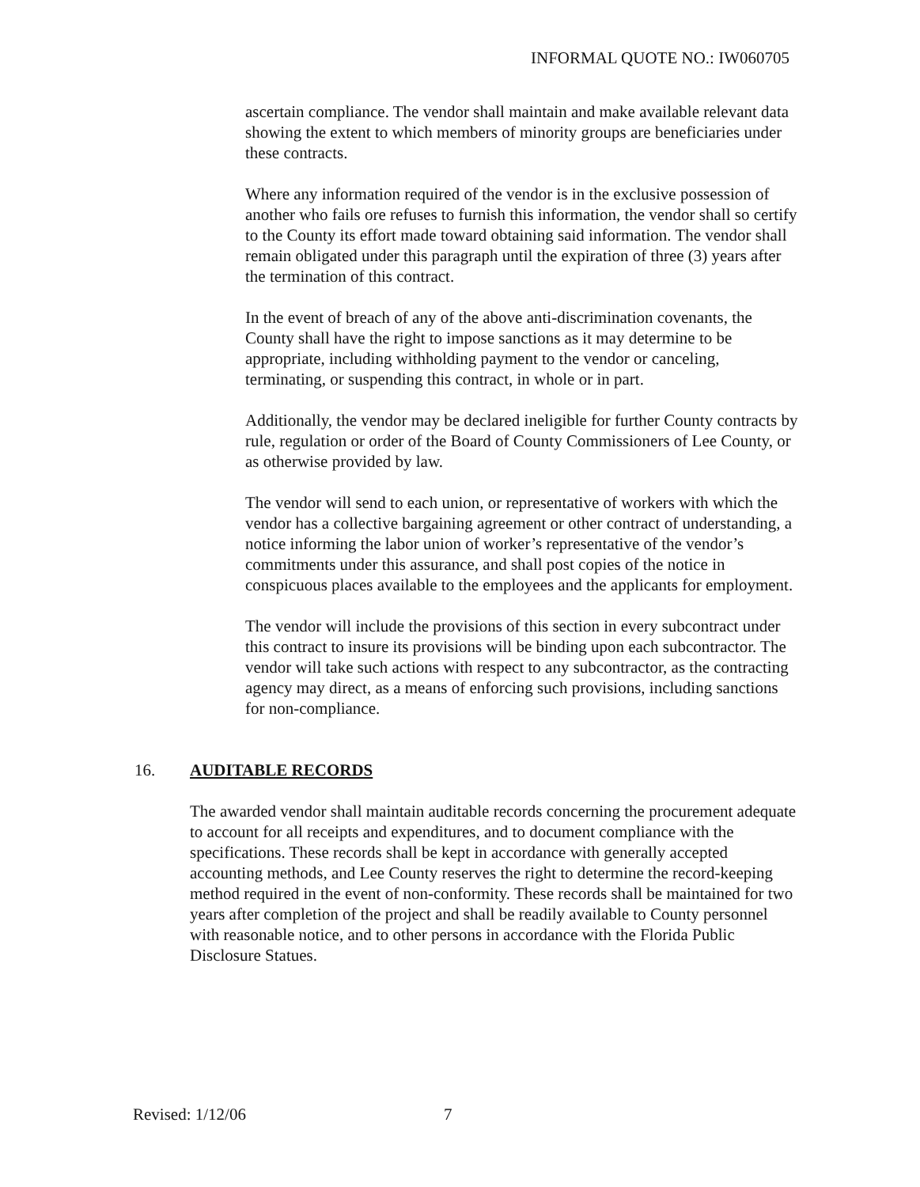INFORMAL QUOTE NO.: IW060705
ascertain compliance. The vendor shall maintain and make available relevant data showing the extent to which members of minority groups are beneficiaries under these contracts.
Where any information required of the vendor is in the exclusive possession of another who fails ore refuses to furnish this information, the vendor shall so certify to the County its effort made toward obtaining said information. The vendor shall remain obligated under this paragraph until the expiration of three (3) years after the termination of this contract.
In the event of breach of any of the above anti-discrimination covenants, the County shall have the right to impose sanctions as it may determine to be appropriate, including withholding payment to the vendor or canceling, terminating, or suspending this contract, in whole or in part.
Additionally, the vendor may be declared ineligible for further County contracts by rule, regulation or order of the Board of County Commissioners of Lee County, or as otherwise provided by law.
The vendor will send to each union, or representative of workers with which the vendor has a collective bargaining agreement or other contract of understanding, a notice informing the labor union of worker’s representative of the vendor’s commitments under this assurance, and shall post copies of the notice in conspicuous places available to the employees and the applicants for employment.
The vendor will include the provisions of this section in every subcontract under this contract to insure its provisions will be binding upon each subcontractor. The vendor will take such actions with respect to any subcontractor, as the contracting agency may direct, as a means of enforcing such provisions, including sanctions for non-compliance.
16. AUDITABLE RECORDS
The awarded vendor shall maintain auditable records concerning the procurement adequate to account for all receipts and expenditures, and to document compliance with the specifications. These records shall be kept in accordance with generally accepted accounting methods, and Lee County reserves the right to determine the record-keeping method required in the event of non-conformity. These records shall be maintained for two years after completion of the project and shall be readily available to County personnel with reasonable notice, and to other persons in accordance with the Florida Public Disclosure Statues.
Revised: 1/12/06 7